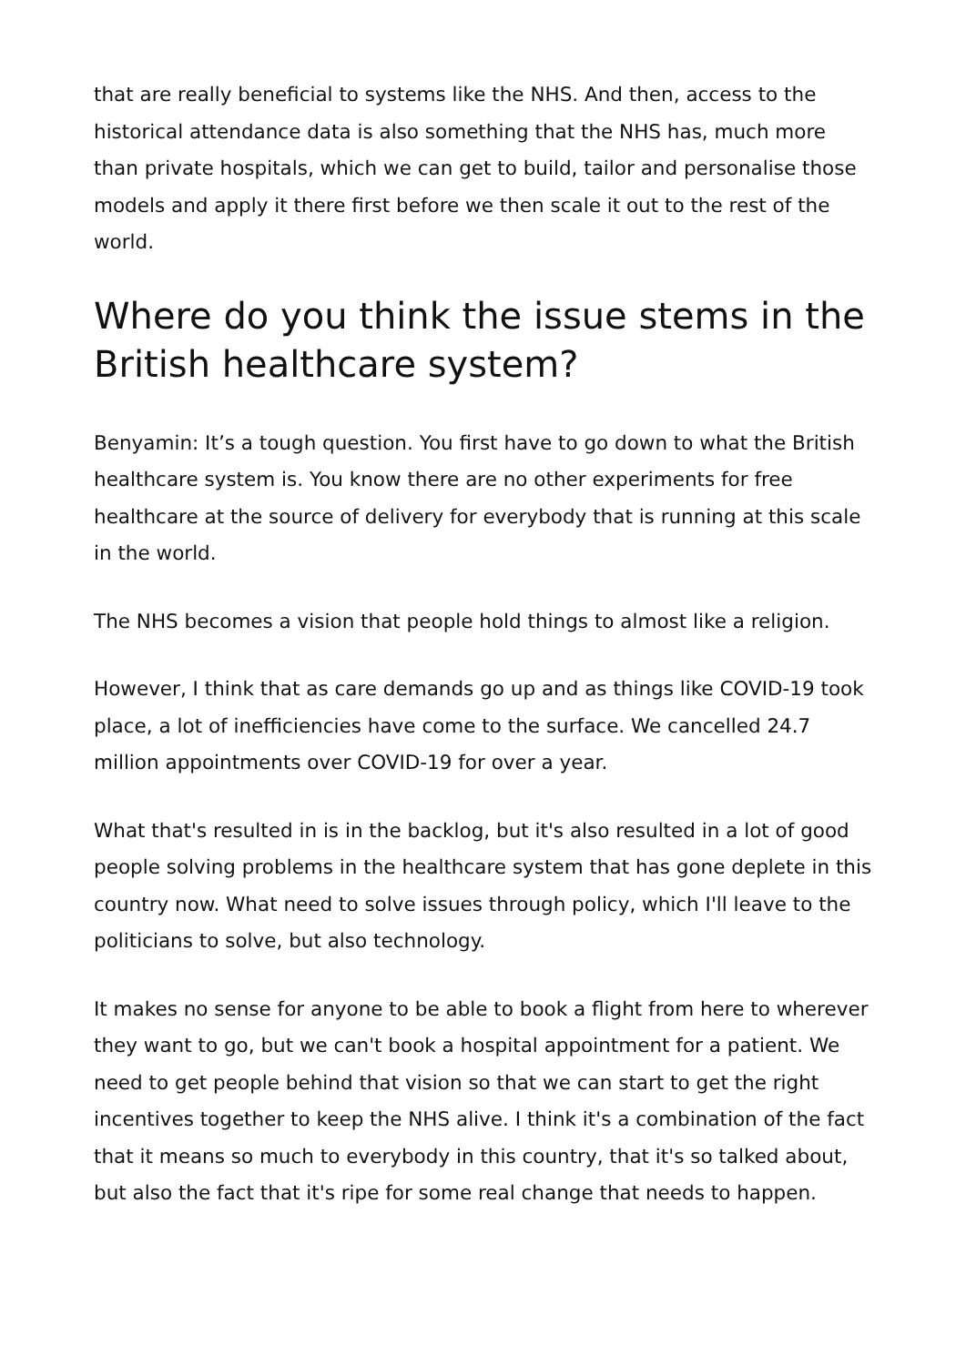that are really beneficial to systems like the NHS. And then, access to the historical attendance data is also something that the NHS has, much more than private hospitals, which we can get to build, tailor and personalise those models and apply it there first before we then scale it out to the rest of the world.
Where do you think the issue stems in the British healthcare system?
Benyamin: It’s a tough question. You first have to go down to what the British healthcare system is. You know there are no other experiments for free healthcare at the source of delivery for everybody that is running at this scale in the world.
The NHS becomes a vision that people hold things to almost like a religion.
However, I think that as care demands go up and as things like COVID-19 took place, a lot of inefficiencies have come to the surface. We cancelled 24.7 million appointments over COVID-19 for over a year.
What that's resulted in is in the backlog, but it's also resulted in a lot of good people solving problems in the healthcare system that has gone deplete in this country now. What need to solve issues through policy, which I'll leave to the politicians to solve, but also technology.
It makes no sense for anyone to be able to book a flight from here to wherever they want to go, but we can't book a hospital appointment for a patient. We need to get people behind that vision so that we can start to get the right incentives together to keep the NHS alive. I think it's a combination of the fact that it means so much to everybody in this country, that it's so talked about, but also the fact that it's ripe for some real change that needs to happen.